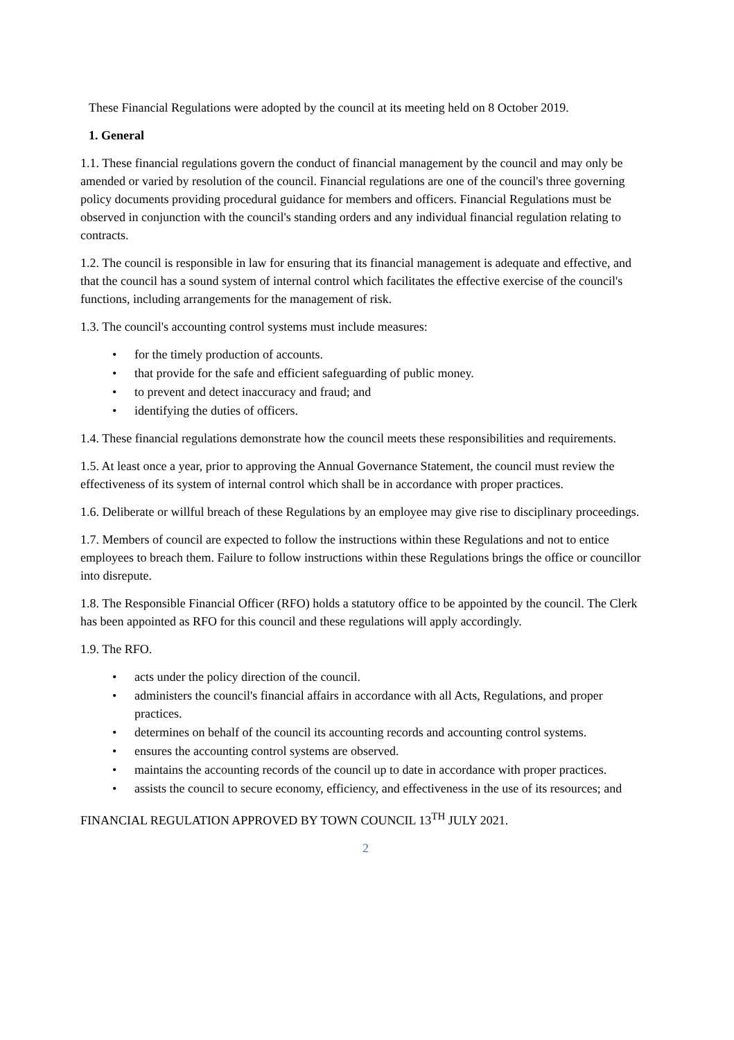These Financial Regulations were adopted by the council at its meeting held on 8 October 2019.
1. General
1.1. These financial regulations govern the conduct of financial management by the council and may only be amended or varied by resolution of the council. Financial regulations are one of the council's three governing policy documents providing procedural guidance for members and officers. Financial Regulations must be observed in conjunction with the council's standing orders and any individual financial regulation relating to contracts.
1.2. The council is responsible in law for ensuring that its financial management is adequate and effective, and that the council has a sound system of internal control which facilitates the effective exercise of the council's functions, including arrangements for the management of risk.
1.3. The council's accounting control systems must include measures:
• for the timely production of accounts.
• that provide for the safe and efficient safeguarding of public money.
• to prevent and detect inaccuracy and fraud; and
• identifying the duties of officers.
1.4. These financial regulations demonstrate how the council meets these responsibilities and requirements.
1.5. At least once a year, prior to approving the Annual Governance Statement, the council must review the effectiveness of its system of internal control which shall be in accordance with proper practices.
1.6. Deliberate or willful breach of these Regulations by an employee may give rise to disciplinary proceedings.
1.7. Members of council are expected to follow the instructions within these Regulations and not to entice employees to breach them. Failure to follow instructions within these Regulations brings the office or councillor into disrepute.
1.8. The Responsible Financial Officer (RFO) holds a statutory office to be appointed by the council. The Clerk has been appointed as RFO for this council and these regulations will apply accordingly.
1.9. The RFO.
• acts under the policy direction of the council.
• administers the council's financial affairs in accordance with all Acts, Regulations, and proper practices.
• determines on behalf of the council its accounting records and accounting control systems.
• ensures the accounting control systems are observed.
• maintains the accounting records of the council up to date in accordance with proper practices.
• assists the council to secure economy, efficiency, and effectiveness in the use of its resources; and
FINANCIAL REGULATION APPROVED BY TOWN COUNCIL 13<sup>TH</sup> JULY 2021.
2